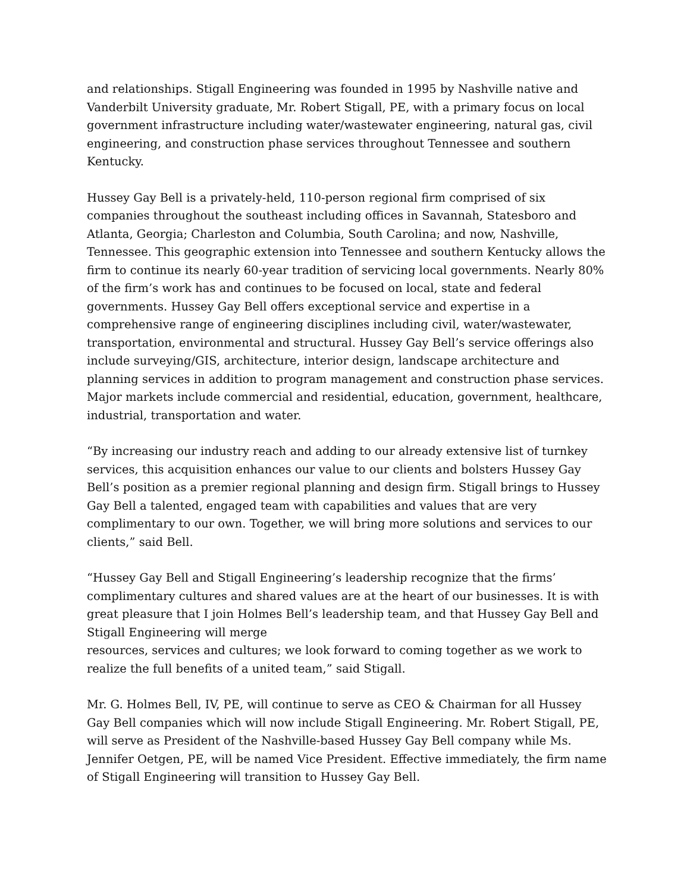and relationships. Stigall Engineering was founded in 1995 by Nashville native and Vanderbilt University graduate, Mr. Robert Stigall, PE, with a primary focus on local government infrastructure including water/wastewater engineering, natural gas, civil engineering, and construction phase services throughout Tennessee and southern Kentucky.
Hussey Gay Bell is a privately-held, 110-person regional firm comprised of six companies throughout the southeast including offices in Savannah, Statesboro and Atlanta, Georgia; Charleston and Columbia, South Carolina; and now, Nashville, Tennessee. This geographic extension into Tennessee and southern Kentucky allows the firm to continue its nearly 60-year tradition of servicing local governments. Nearly 80% of the firm’s work has and continues to be focused on local, state and federal governments. Hussey Gay Bell offers exceptional service and expertise in a comprehensive range of engineering disciplines including civil, water/wastewater, transportation, environmental and structural. Hussey Gay Bell’s service offerings also include surveying/GIS, architecture, interior design, landscape architecture and planning services in addition to program management and construction phase services. Major markets include commercial and residential, education, government, healthcare, industrial, transportation and water.
“By increasing our industry reach and adding to our already extensive list of turnkey services, this acquisition enhances our value to our clients and bolsters Hussey Gay Bell’s position as a premier regional planning and design firm. Stigall brings to Hussey Gay Bell a talented, engaged team with capabilities and values that are very complimentary to our own. Together, we will bring more solutions and services to our clients,” said Bell.
“Hussey Gay Bell and Stigall Engineering’s leadership recognize that the firms’ complimentary cultures and shared values are at the heart of our businesses. It is with great pleasure that I join Holmes Bell’s leadership team, and that Hussey Gay Bell and Stigall Engineering will merge
resources, services and cultures; we look forward to coming together as we work to realize the full benefits of a united team,” said Stigall.
Mr. G. Holmes Bell, IV, PE, will continue to serve as CEO & Chairman for all Hussey Gay Bell companies which will now include Stigall Engineering. Mr. Robert Stigall, PE, will serve as President of the Nashville-based Hussey Gay Bell company while Ms. Jennifer Oetgen, PE, will be named Vice President. Effective immediately, the firm name of Stigall Engineering will transition to Hussey Gay Bell.